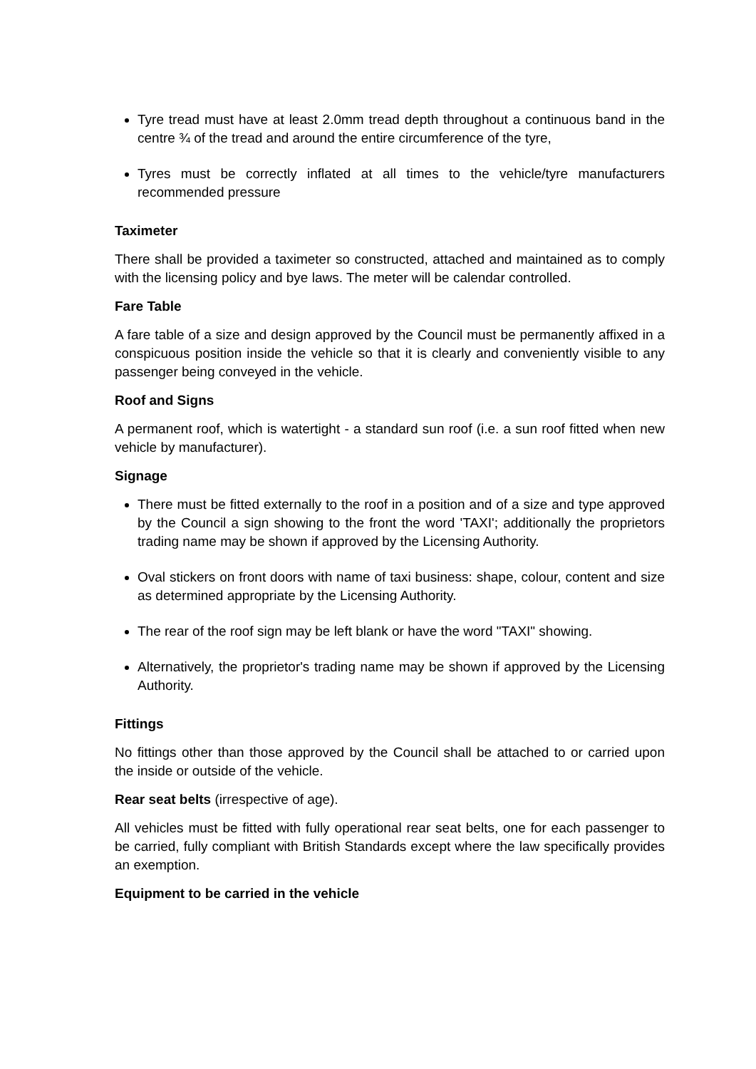Tyre tread must have at least 2.0mm tread depth throughout a continuous band in the centre ¾ of the tread and around the entire circumference of the tyre,
Tyres must be correctly inflated at all times to the vehicle/tyre manufacturers recommended pressure
Taximeter
There shall be provided a taximeter so constructed, attached and maintained as to comply with the licensing policy and bye laws. The meter will be calendar controlled.
Fare Table
A fare table of a size and design approved by the Council must be permanently affixed in a conspicuous position inside the vehicle so that it is clearly and conveniently visible to any passenger being conveyed in the vehicle.
Roof and Signs
A permanent roof, which is watertight - a standard sun roof (i.e. a sun roof fitted when new vehicle by manufacturer).
Signage
There must be fitted externally to the roof in a position and of a size and type approved by the Council a sign showing to the front the word 'TAXI'; additionally the proprietors trading name may be shown if approved by the Licensing Authority.
Oval stickers on front doors with name of taxi business: shape, colour, content and size as determined appropriate by the Licensing Authority.
The rear of the roof sign may be left blank or have the word "TAXI" showing.
Alternatively, the proprietor's trading name may be shown if approved by the Licensing Authority.
Fittings
No fittings other than those approved by the Council shall be attached to or carried upon the inside or outside of the vehicle.
Rear seat belts (irrespective of age).
All vehicles must be fitted with fully operational rear seat belts, one for each passenger to be carried, fully compliant with British Standards except where the law specifically provides an exemption.
Equipment to be carried in the vehicle